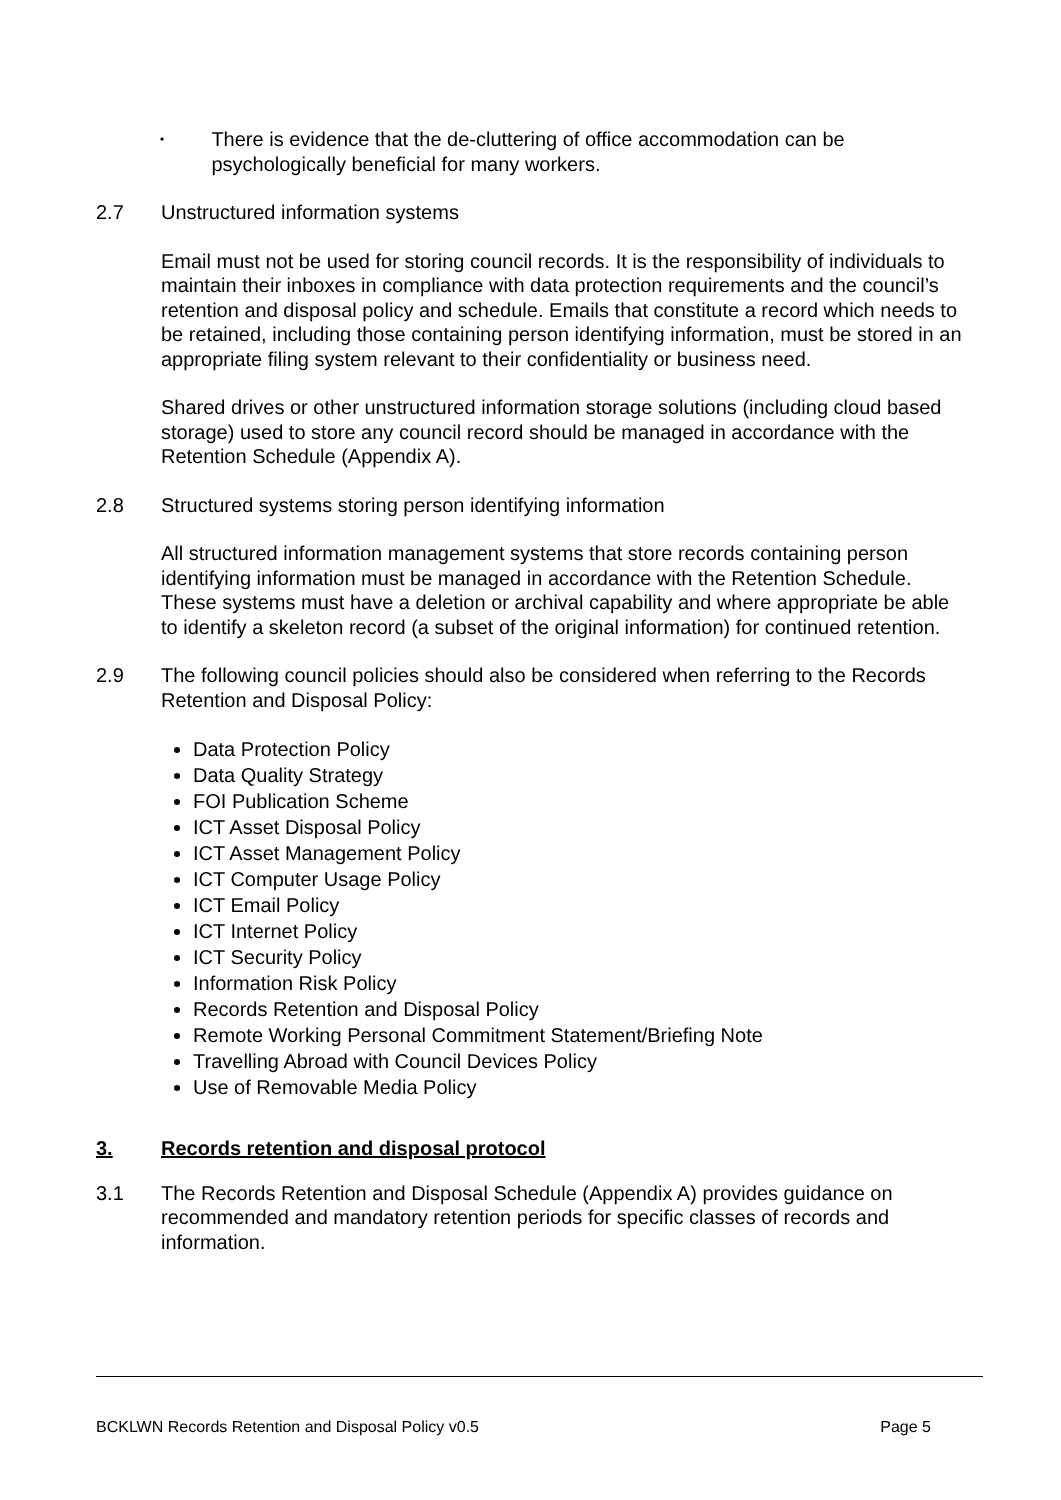•
There is evidence that the de-cluttering of office accommodation can be psychologically beneficial for many workers.
2.7 Unstructured information systems
Email must not be used for storing council records. It is the responsibility of individuals to maintain their inboxes in compliance with data protection requirements and the council’s retention and disposal policy and schedule. Emails that constitute a record which needs to be retained, including those containing person identifying information, must be stored in an appropriate filing system relevant to their confidentiality or business need.
Shared drives or other unstructured information storage solutions (including cloud based storage) used to store any council record should be managed in accordance with the Retention Schedule (Appendix A).
2.8 Structured systems storing person identifying information
All structured information management systems that store records containing person identifying information must be managed in accordance with the Retention Schedule. These systems must have a deletion or archival capability and where appropriate be able to identify a skeleton record (a subset of the original information) for continued retention.
2.9 The following council policies should also be considered when referring to the Records Retention and Disposal Policy:
Data Protection Policy
Data Quality Strategy
FOI Publication Scheme
ICT Asset Disposal Policy
ICT Asset Management Policy
ICT Computer Usage Policy
ICT Email Policy
ICT Internet Policy
ICT Security Policy
Information Risk Policy
Records Retention and Disposal Policy
Remote Working Personal Commitment Statement/Briefing Note
Travelling Abroad with Council Devices Policy
Use of Removable Media Policy
3. Records retention and disposal protocol
3.1 The Records Retention and Disposal Schedule (Appendix A) provides guidance on recommended and mandatory retention periods for specific classes of records and information.
BCKLWN Records Retention and Disposal Policy v0.5 Page 5